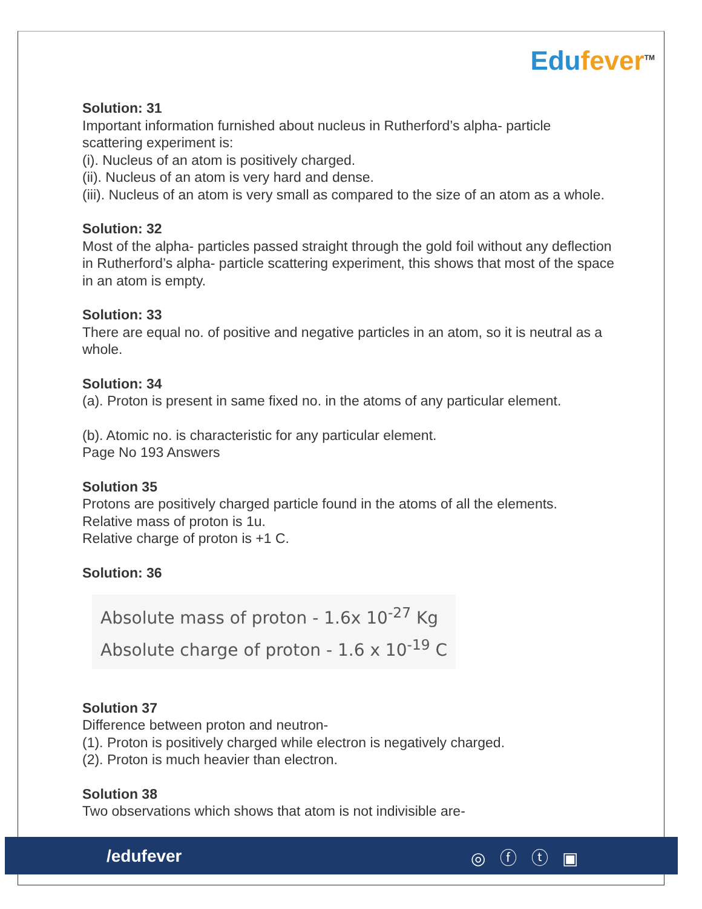Edufever<sup>TM</sup>
Solution: 31
Important information furnished about nucleus in Rutherford’s alpha- particle scattering experiment is:
(i). Nucleus of an atom is positively charged.
(ii). Nucleus of an atom is very hard and dense.
(iii). Nucleus of an atom is very small as compared to the size of an atom as a whole.
Solution: 32
Most of the alpha- particles passed straight through the gold foil without any deflection in Rutherford’s alpha- particle scattering experiment, this shows that most of the space in an atom is empty.
Solution: 33
There are equal no. of positive and negative particles in an atom, so it is neutral as a whole.
Solution: 34
(a). Proton is present in same fixed no. in the atoms of any particular element.
(b). Atomic no. is characteristic for any particular element.
Page No 193 Answers
Solution 35
Protons are positively charged particle found in the atoms of all the elements.
Relative mass of proton is 1u.
Relative charge of proton is +1 C.
Solution: 36
Absolute mass of proton - 1.6x 10<sup>-27</sup> Kg
Absolute charge of proton - 1.6 x 10<sup>-19</sup> C
Solution 37
Difference between proton and neutron-
(1). Proton is positively charged while electron is negatively charged.
(2). Proton is much heavier than electron.
Solution 38
Two observations which shows that atom is not indivisible are-
/edufever ◎ ⓕ ⓣ ▣